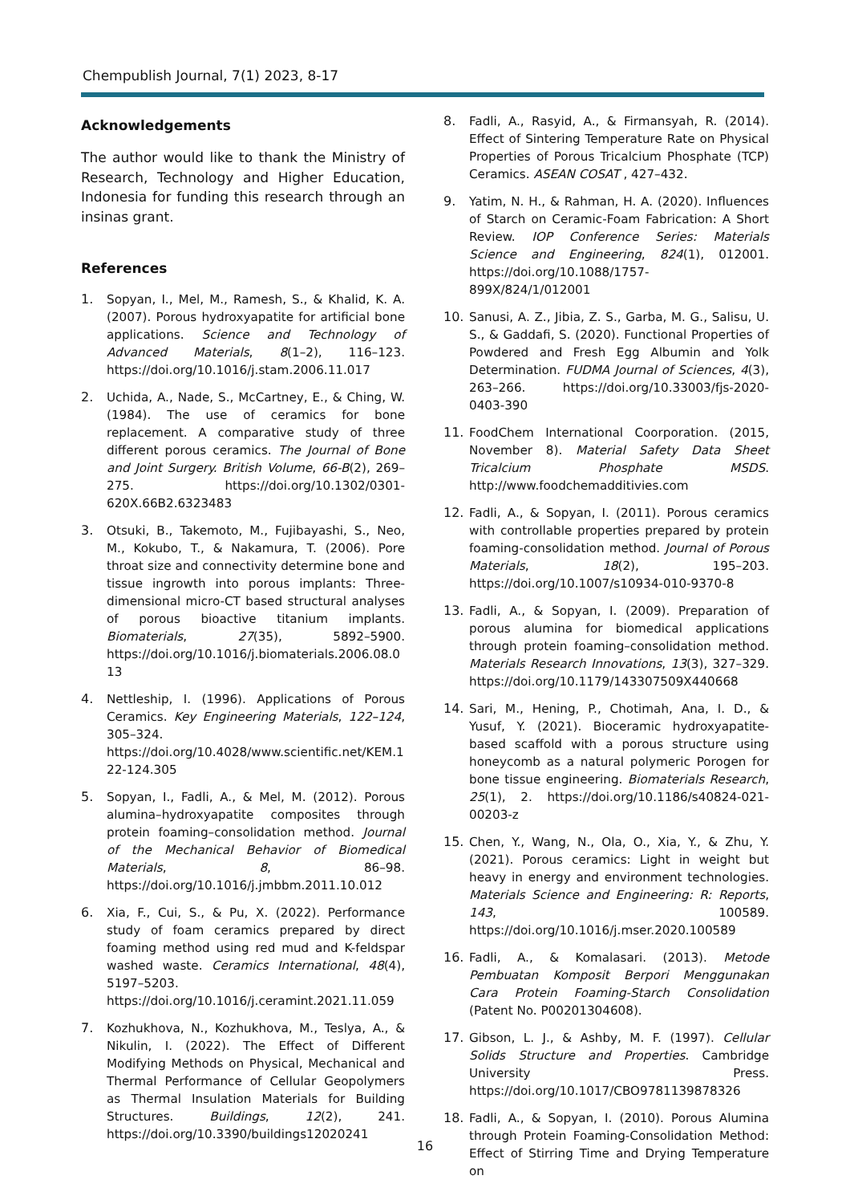Chempublish Journal, 7(1) 2023, 8-17
Acknowledgements
The author would like to thank the Ministry of Research, Technology and Higher Education, Indonesia for funding this research through an insinas grant.
References
1. Sopyan, I., Mel, M., Ramesh, S., & Khalid, K. A. (2007). Porous hydroxyapatite for artificial bone applications. Science and Technology of Advanced Materials, 8(1–2), 116–123. https://doi.org/10.1016/j.stam.2006.11.017
2. Uchida, A., Nade, S., McCartney, E., & Ching, W. (1984). The use of ceramics for bone replacement. A comparative study of three different porous ceramics. The Journal of Bone and Joint Surgery. British Volume, 66-B(2), 269–275. https://doi.org/10.1302/0301-620X.66B2.6323483
3. Otsuki, B., Takemoto, M., Fujibayashi, S., Neo, M., Kokubo, T., & Nakamura, T. (2006). Pore throat size and connectivity determine bone and tissue ingrowth into porous implants: Three-dimensional micro-CT based structural analyses of porous bioactive titanium implants. Biomaterials, 27(35), 5892–5900. https://doi.org/10.1016/j.biomaterials.2006.08.013
4. Nettleship, I. (1996). Applications of Porous Ceramics. Key Engineering Materials, 122–124, 305–324. https://doi.org/10.4028/www.scientific.net/KEM.122-124.305
5. Sopyan, I., Fadli, A., & Mel, M. (2012). Porous alumina–hydroxyapatite composites through protein foaming–consolidation method. Journal of the Mechanical Behavior of Biomedical Materials, 8, 86–98. https://doi.org/10.1016/j.jmbbm.2011.10.012
6. Xia, F., Cui, S., & Pu, X. (2022). Performance study of foam ceramics prepared by direct foaming method using red mud and K-feldspar washed waste. Ceramics International, 48(4), 5197–5203. https://doi.org/10.1016/j.ceramint.2021.11.059
7. Kozhukhova, N., Kozhukhova, M., Teslya, A., & Nikulin, I. (2022). The Effect of Different Modifying Methods on Physical, Mechanical and Thermal Performance of Cellular Geopolymers as Thermal Insulation Materials for Building Structures. Buildings, 12(2), 241. https://doi.org/10.3390/buildings12020241
8. Fadli, A., Rasyid, A., & Firmansyah, R. (2014). Effect of Sintering Temperature Rate on Physical Properties of Porous Tricalcium Phosphate (TCP) Ceramics. ASEAN COSAT , 427–432.
9. Yatim, N. H., & Rahman, H. A. (2020). Influences of Starch on Ceramic-Foam Fabrication: A Short Review. IOP Conference Series: Materials Science and Engineering, 824(1), 012001. https://doi.org/10.1088/1757-899X/824/1/012001
10. Sanusi, A. Z., Jibia, Z. S., Garba, M. G., Salisu, U. S., & Gaddafi, S. (2020). Functional Properties of Powdered and Fresh Egg Albumin and Yolk Determination. FUDMA Journal of Sciences, 4(3), 263–266. https://doi.org/10.33003/fjs-2020-0403-390
11. FoodChem International Coorporation. (2015, November 8). Material Safety Data Sheet Tricalcium Phosphate MSDS. http://www.foodchemadditivies.com
12. Fadli, A., & Sopyan, I. (2011). Porous ceramics with controllable properties prepared by protein foaming-consolidation method. Journal of Porous Materials, 18(2), 195–203. https://doi.org/10.1007/s10934-010-9370-8
13. Fadli, A., & Sopyan, I. (2009). Preparation of porous alumina for biomedical applications through protein foaming–consolidation method. Materials Research Innovations, 13(3), 327–329. https://doi.org/10.1179/143307509X440668
14. Sari, M., Hening, P., Chotimah, Ana, I. D., & Yusuf, Y. (2021). Bioceramic hydroxyapatite-based scaffold with a porous structure using honeycomb as a natural polymeric Porogen for bone tissue engineering. Biomaterials Research, 25(1), 2. https://doi.org/10.1186/s40824-021-00203-z
15. Chen, Y., Wang, N., Ola, O., Xia, Y., & Zhu, Y. (2021). Porous ceramics: Light in weight but heavy in energy and environment technologies. Materials Science and Engineering: R: Reports, 143, 100589. https://doi.org/10.1016/j.mser.2020.100589
16. Fadli, A., & Komalasari. (2013). Metode Pembuatan Komposit Berpori Menggunakan Cara Protein Foaming-Starch Consolidation (Patent No. P00201304608).
17. Gibson, L. J., & Ashby, M. F. (1997). Cellular Solids Structure and Properties. Cambridge University Press. https://doi.org/10.1017/CBO9781139878326
18. Fadli, A., & Sopyan, I. (2010). Porous Alumina through Protein Foaming-Consolidation Method: Effect of Stirring Time and Drying Temperature on
16